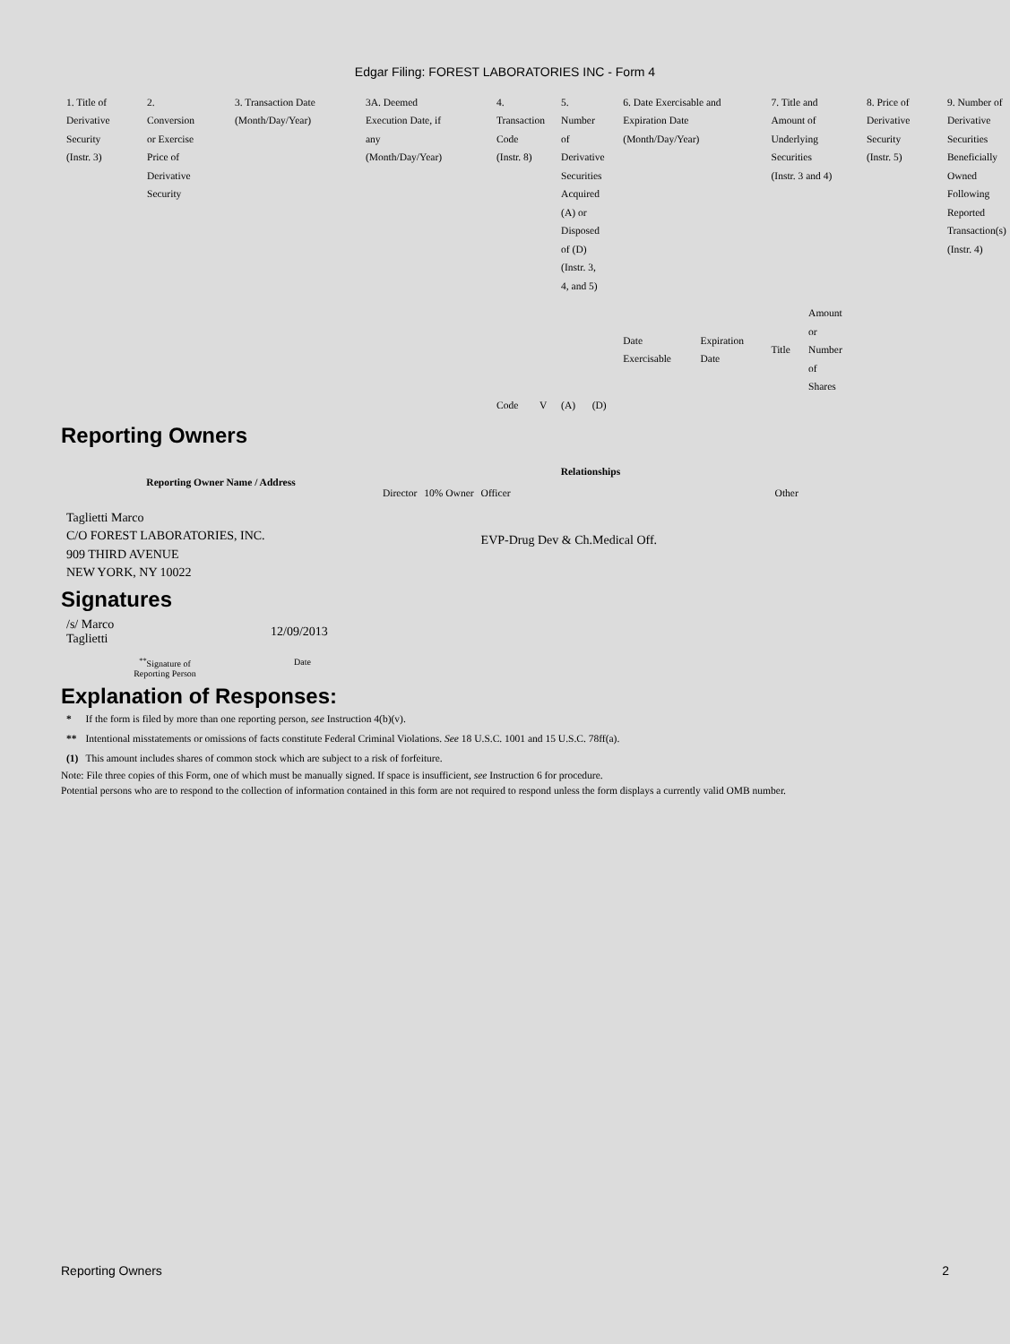Edgar Filing: FOREST LABORATORIES INC - Form 4
| 1. Title of Derivative Security (Instr. 3) | 2. Conversion or Exercise Price of Derivative Security | 3. Transaction Date (Month/Day/Year) | 3A. Deemed Execution Date, if any (Month/Day/Year) | 4. Transaction Code (Instr. 8) | | 5. Number of Derivative Securities Acquired (A) or Disposed of (D) (Instr. 3, 4, and 5) | | 6. Date Exercisable and Expiration Date (Month/Day/Year) | | 7. Title and Amount of Underlying Securities (Instr. 3 and 4) | | 8. Price of Derivative Security (Instr. 5) | 9. Number of Derivative Securities Beneficially Owned Following Reported Transaction(s) (Instr. 4) |
| | | | | | | | | Date Exercisable | Expiration Date | Title | Amount or Number of Shares | | |
| | | | | Code | V | (A) | (D) | | | | | | |
Reporting Owners
| Reporting Owner Name / Address | Relationships | | | |
| --- | --- | --- | --- | --- |
| | Director | 10% Owner | Officer | Other |
| Taglietti Marco C/O FOREST LABORATORIES, INC. 909 THIRD AVENUE NEW YORK, NY 10022 | | | EVP-Drug Dev & Ch.Medical Off. | |
Signatures
| /s/ Marco Taglietti | 12/09/2013 |
| <sup>**</sup> Signature of Reporting Person | Date |
Explanation of Responses:
| * | If the form is filed by more than one reporting person, see Instruction 4(b)(v). |
| ** | Intentional misstatements or omissions of facts constitute Federal Criminal Violations. See 18 U.S.C. 1001 and 15 U.S.C. 78ff(a). |
| (1) | This amount includes shares of common stock which are subject to a risk of forfeiture. |
Note: File three copies of this Form, one of which must be manually signed. If space is insufficient, see Instruction 6 for procedure.
Potential persons who are to respond to the collection of information contained in this form are not required to respond unless the form displays a currently valid OMB number.
Reporting Owners 2